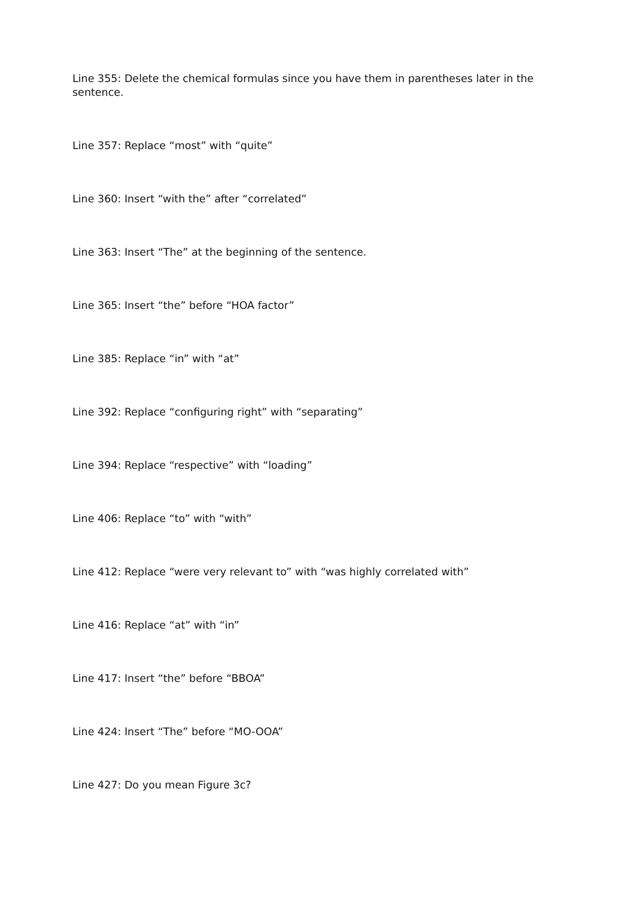Line 355: Delete the chemical formulas since you have them in parentheses later in the sentence.
Line 357: Replace “most” with “quite”
Line 360: Insert “with the” after “correlated”
Line 363: Insert “The” at the beginning of the sentence.
Line 365: Insert “the” before “HOA factor”
Line 385: Replace “in” with “at”
Line 392: Replace “configuring right” with “separating”
Line 394: Replace “respective” with “loading”
Line 406: Replace “to” with “with”
Line 412: Replace “were very relevant to” with “was highly correlated with”
Line 416: Replace “at” with “in”
Line 417: Insert “the” before “BBOA”
Line 424: Insert “The” before “MO-OOA”
Line 427: Do you mean Figure 3c?